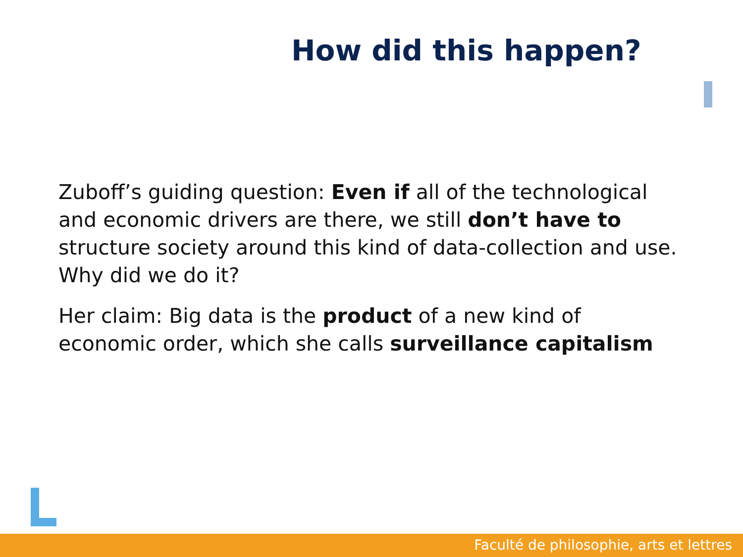How did this happen?
Zuboff’s guiding question: Even if all of the technological and economic drivers are there, we still don’t have to structure society around this kind of data-collection and use. Why did we do it?
Her claim: Big data is the product of a new kind of economic order, which she calls surveillance capitalism
Faculté de philosophie, arts et lettres